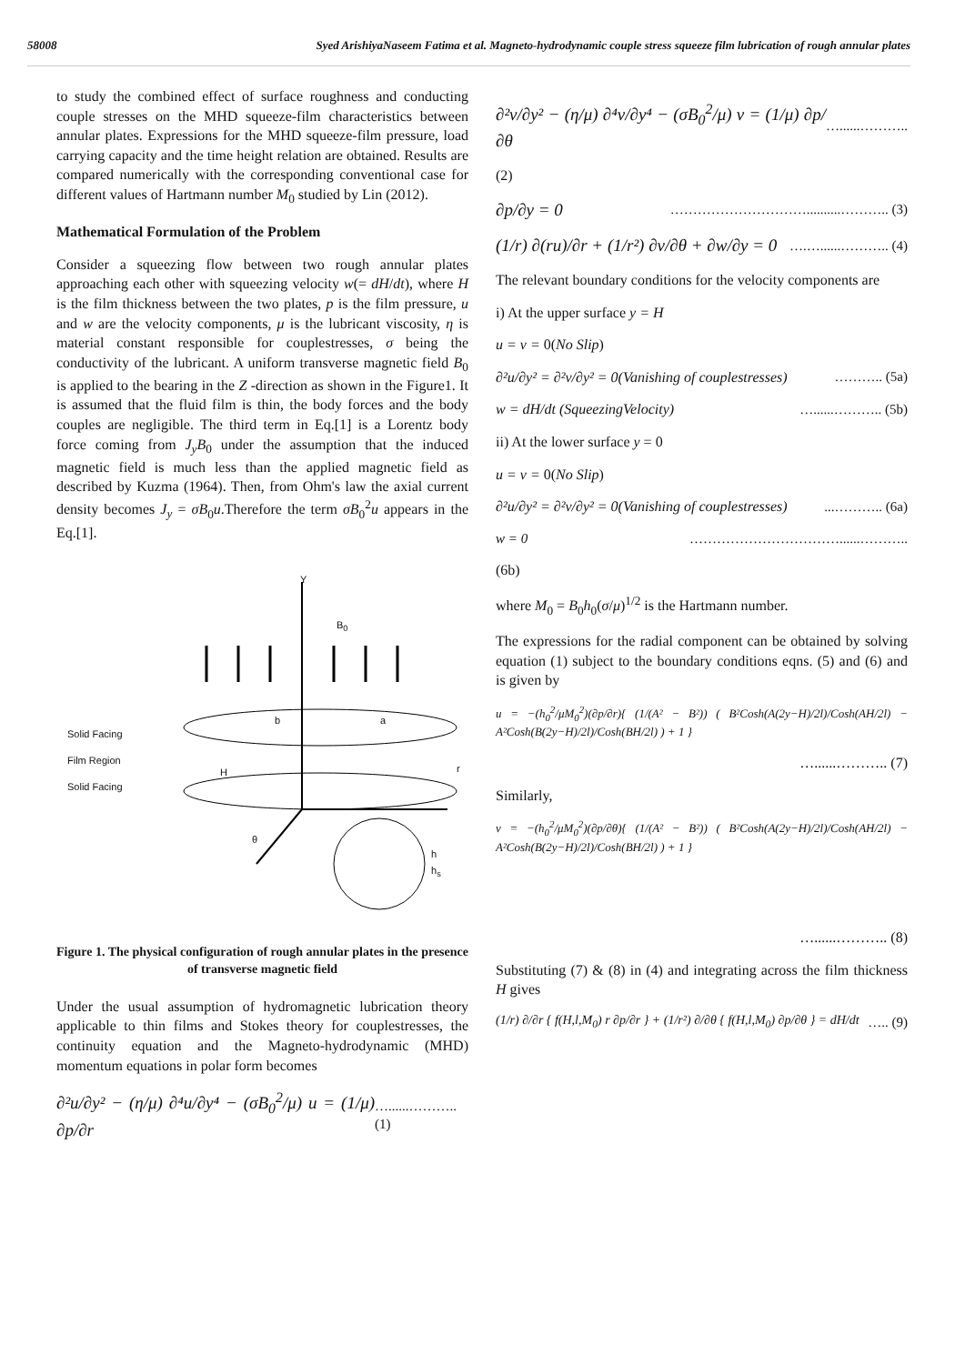58008 Syed ArishiyaNaseem Fatima et al. Magneto-hydrodynamic couple stress squeeze film lubrication of rough annular plates
to study the combined effect of surface roughness and conducting couple stresses on the MHD squeeze-film characteristics between annular plates. Expressions for the MHD squeeze-film pressure, load carrying capacity and the time height relation are obtained. Results are compared numerically with the corresponding conventional case for different values of Hartmann number M<sub>0</sub> studied by Lin (2012).
Mathematical Formulation of the Problem
Consider a squeezing flow between two rough annular plates approaching each other with squeezing velocity w(= dH/dt), where H is the film thickness between the two plates, p is the film pressure, u and w are the velocity components, μ is the lubricant viscosity, η is material constant responsible for couplestresses, σ being the conductivity of the lubricant. A uniform transverse magnetic field B<sub>0</sub> is applied to the bearing in the Z -direction as shown in the Figure1. It is assumed that the fluid film is thin, the body forces and the body couples are negligible. The third term in Eq.[1] is a Lorentz body force coming from J<sub>y</sub>B<sub>0</sub> under the assumption that the induced magnetic field is much less than the applied magnetic field as described by Kuzma (1964). Then, from Ohm's law the axial current density becomes J<sub>y</sub> = σB<sub>0</sub>u.Therefore the term σB<sub>0</sub><sup>2</sup>u appears in the Eq.[1].
Y
B<sub>0</sub>
Solid Facing
Film Region
Solid Facing
b a
H r
θ
h
h<sub>s</sub>
Figure 1. The physical configuration of rough annular plates in the presence of transverse magnetic field
Under the usual assumption of hydromagnetic lubrication theory applicable to thin films and Stokes theory for couplestresses, the continuity equation and the Magneto-hydrodynamic (MHD) momentum equations in polar form becomes
∂²u/∂y² − (η/μ) ∂⁴u/∂y⁴ − (σB<sub>0</sub><sup>2</sup>/μ) u = (1/μ) ∂p/∂r …......……….. (1)
∂²v/∂y² − (η/μ) ∂⁴v/∂y⁴ − (σB<sub>0</sub><sup>2</sup>/μ) v = (1/μ) ∂p/∂θ …......………..
(2)
∂p/∂y = 0 …………………………..........……….. (3)
(1/r) ∂(ru)/∂r + (1/r²) ∂v/∂θ + ∂w/∂y = 0 ….…......……….. (4)
The relevant boundary conditions for the velocity components are
i) At the upper surface y = H
u = v = 0(No Slip)
∂²u/∂y² = ∂²v/∂y² = 0(Vanishing of couplestresses) ……….. (5a)
w = dH/dt (SqueezingVelocity) …......……….. (5b)
ii) At the lower surface y = 0
u = v = 0(No Slip)
∂²u/∂y² = ∂²v/∂y² = 0(Vanishing of couplestresses)...……….. (6a)
w = 0 ……………………………......………..
(6b)
where M<sub>0</sub> = B<sub>0</sub>h<sub>0</sub>(σ/μ)<sup>1/2</sup> is the Hartmann number.
The expressions for the radial component can be obtained by solving equation (1) subject to the boundary conditions eqns. (5) and (6) and is given by
u = −(h<sub>0</sub><sup>2</sup>/μM<sub>0</sub><sup>2</sup>)(∂p/∂r){ (1/(A² − B²)) ( B²Cosh(A(2y−H)/2l)/Cosh(AH/2l) − A²Cosh(B(2y−H)/2l)/Cosh(BH/2l) ) + 1 }
…......……….. (7)
Similarly,
v = −(h<sub>0</sub><sup>2</sup>/μM<sub>0</sub><sup>2</sup>)(∂p/∂θ){ (1/(A² − B²)) ( B²Cosh(A(2y−H)/2l)/Cosh(AH/2l) − A²Cosh(B(2y−H)/2l)/Cosh(BH/2l) ) + 1 }
…......……….. (8)
Substituting (7) & (8) in (4) and integrating across the film thickness H gives
(1/r) ∂/∂r { f(H,l,M<sub>0</sub>) r ∂p/∂r } + (1/r²) ∂/∂θ { f(H,l,M<sub>0</sub>) ∂p/∂θ } = dH/dt ….. (9)